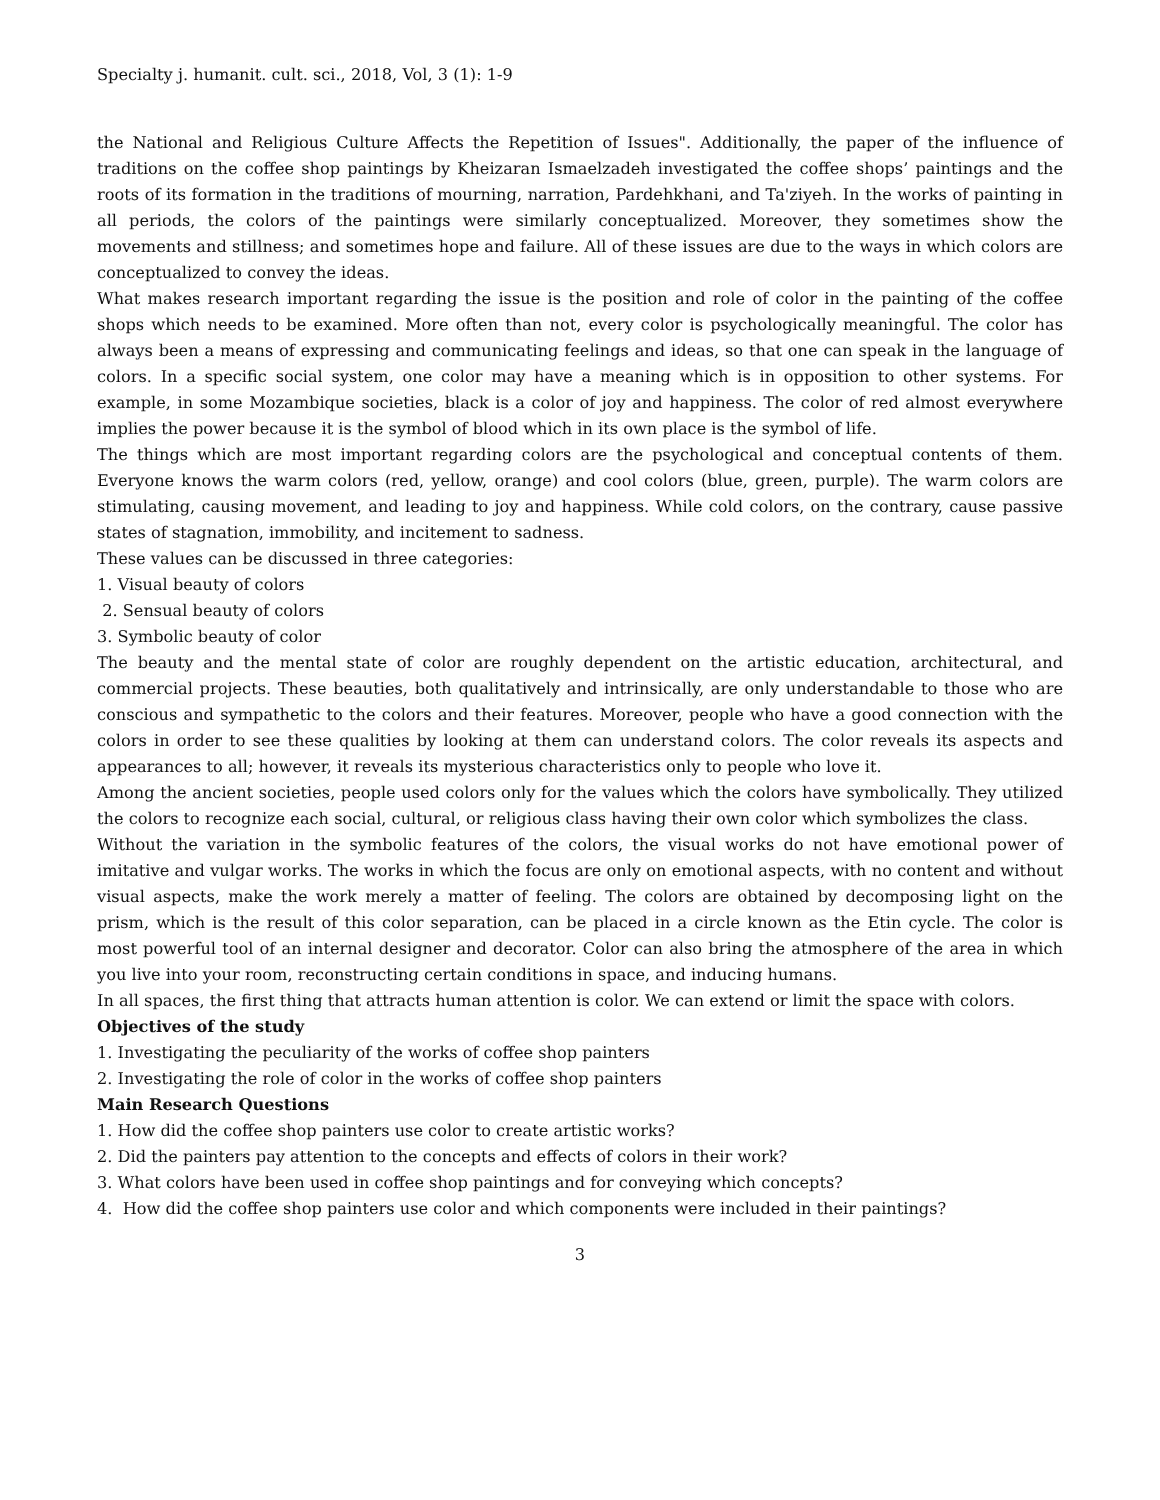Specialty j. humanit. cult. sci., 2018, Vol, 3 (1): 1-9
the National and Religious Culture Affects the Repetition of Issues". Additionally, the paper of the influence of traditions on the coffee shop paintings by Kheizaran Ismaelzadeh investigated the coffee shops’ paintings and the roots of its formation in the traditions of mourning, narration, Pardehkhani, and Ta'ziyeh. In the works of painting in all periods, the colors of the paintings were similarly conceptualized. Moreover, they sometimes show the movements and stillness; and sometimes hope and failure. All of these issues are due to the ways in which colors are conceptualized to convey the ideas.
What makes research important regarding the issue is the position and role of color in the painting of the coffee shops which needs to be examined. More often than not, every color is psychologically meaningful. The color has always been a means of expressing and communicating feelings and ideas, so that one can speak in the language of colors. In a specific social system, one color may have a meaning which is in opposition to other systems. For example, in some Mozambique societies, black is a color of joy and happiness. The color of red almost everywhere implies the power because it is the symbol of blood which in its own place is the symbol of life.
The things which are most important regarding colors are the psychological and conceptual contents of them. Everyone knows the warm colors (red, yellow, orange) and cool colors (blue, green, purple). The warm colors are stimulating, causing movement, and leading to joy and happiness. While cold colors, on the contrary, cause passive states of stagnation, immobility, and incitement to sadness.
These values can be discussed in three categories:
1. Visual beauty of colors
2. Sensual beauty of colors
3. Symbolic beauty of color
The beauty and the mental state of color are roughly dependent on the artistic education, architectural, and commercial projects. These beauties, both qualitatively and intrinsically, are only understandable to those who are conscious and sympathetic to the colors and their features. Moreover, people who have a good connection with the colors in order to see these qualities by looking at them can understand colors. The color reveals its aspects and appearances to all; however, it reveals its mysterious characteristics only to people who love it.
Among the ancient societies, people used colors only for the values which the colors have symbolically. They utilized the colors to recognize each social, cultural, or religious class having their own color which symbolizes the class.
Without the variation in the symbolic features of the colors, the visual works do not have emotional power of imitative and vulgar works. The works in which the focus are only on emotional aspects, with no content and without visual aspects, make the work merely a matter of feeling. The colors are obtained by decomposing light on the prism, which is the result of this color separation, can be placed in a circle known as the Etin cycle. The color is most powerful tool of an internal designer and decorator. Color can also bring the atmosphere of the area in which you live into your room, reconstructing certain conditions in space, and inducing humans.
In all spaces, the first thing that attracts human attention is color. We can extend or limit the space with colors.
Objectives of the study
1. Investigating the peculiarity of the works of coffee shop painters
2. Investigating the role of color in the works of coffee shop painters
Main Research Questions
1. How did the coffee shop painters use color to create artistic works?
2. Did the painters pay attention to the concepts and effects of colors in their work?
3. What colors have been used in coffee shop paintings and for conveying which concepts?
4. How did the coffee shop painters use color and which components were included in their paintings?
3